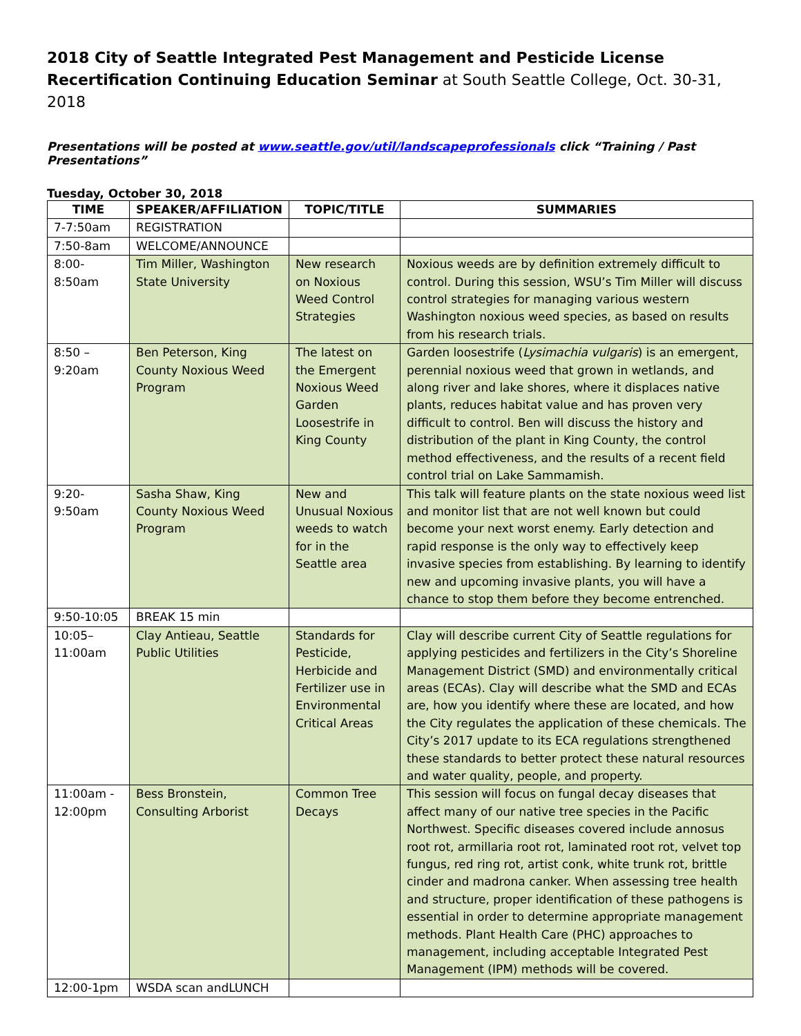2018 City of Seattle Integrated Pest Management and Pesticide License Recertification Continuing Education Seminar at South Seattle College, Oct. 30-31, 2018
Presentations will be posted at www.seattle.gov/util/landscapeprofessionals click “Training / Past Presentations”
Tuesday, October 30, 2018
| TIME | SPEAKER/AFFILIATION | TOPIC/TITLE | SUMMARIES |
| --- | --- | --- | --- |
| 7-7:50am | REGISTRATION | | |
| 7:50-8am | WELCOME/ANNOUNCE | | |
| 8:00- 8:50am | Tim Miller, Washington State University | New research on Noxious Weed Control Strategies | Noxious weeds are by definition extremely difficult to control. During this session, WSU’s Tim Miller will discuss control strategies for managing various western Washington noxious weed species, as based on results from his research trials. |
| 8:50 – 9:20am | Ben Peterson, King County Noxious Weed Program | The latest on the Emergent Noxious Weed Garden Loosestrife in King County | Garden loosestrife ( Lysimachia vulgaris ) is an emergent, perennial noxious weed that grown in wetlands, and along river and lake shores, where it displaces native plants, reduces habitat value and has proven very difficult to control. Ben will discuss the history and distribution of the plant in King County, the control method effectiveness, and the results of a recent field control trial on Lake Sammamish. |
| 9:20- 9:50am | Sasha Shaw, King County Noxious Weed Program | New and Unusual Noxious weeds to watch for in the Seattle area | This talk will feature plants on the state noxious weed list and monitor list that are not well known but could become your next worst enemy. Early detection and rapid response is the only way to effectively keep invasive species from establishing. By learning to identify new and upcoming invasive plants, you will have a chance to stop them before they become entrenched. |
| 9:50-10:05 | BREAK 15 min | | |
| 10:05– 11:00am | Clay Antieau, Seattle Public Utilities | Standards for Pesticide, Herbicide and Fertilizer use in Environmental Critical Areas | Clay will describe current City of Seattle regulations for applying pesticides and fertilizers in the City’s Shoreline Management District (SMD) and environmentally critical areas (ECAs). Clay will describe what the SMD and ECAs are, how you identify where these are located, and how the City regulates the application of these chemicals. The City’s 2017 update to its ECA regulations strengthened these standards to better protect these natural resources and water quality, people, and property. |
| 11:00am - 12:00pm | Bess Bronstein, Consulting Arborist | Common Tree Decays | This session will focus on fungal decay diseases that affect many of our native tree species in the Pacific Northwest. Specific diseases covered include annosus root rot, armillaria root rot, laminated root rot, velvet top fungus, red ring rot, artist conk, white trunk rot, brittle cinder and madrona canker. When assessing tree health and structure, proper identification of these pathogens is essential in order to determine appropriate management methods. Plant Health Care (PHC) approaches to management, including acceptable Integrated Pest Management (IPM) methods will be covered. |
| 12:00-1pm | WSDA scan andLUNCH | | |